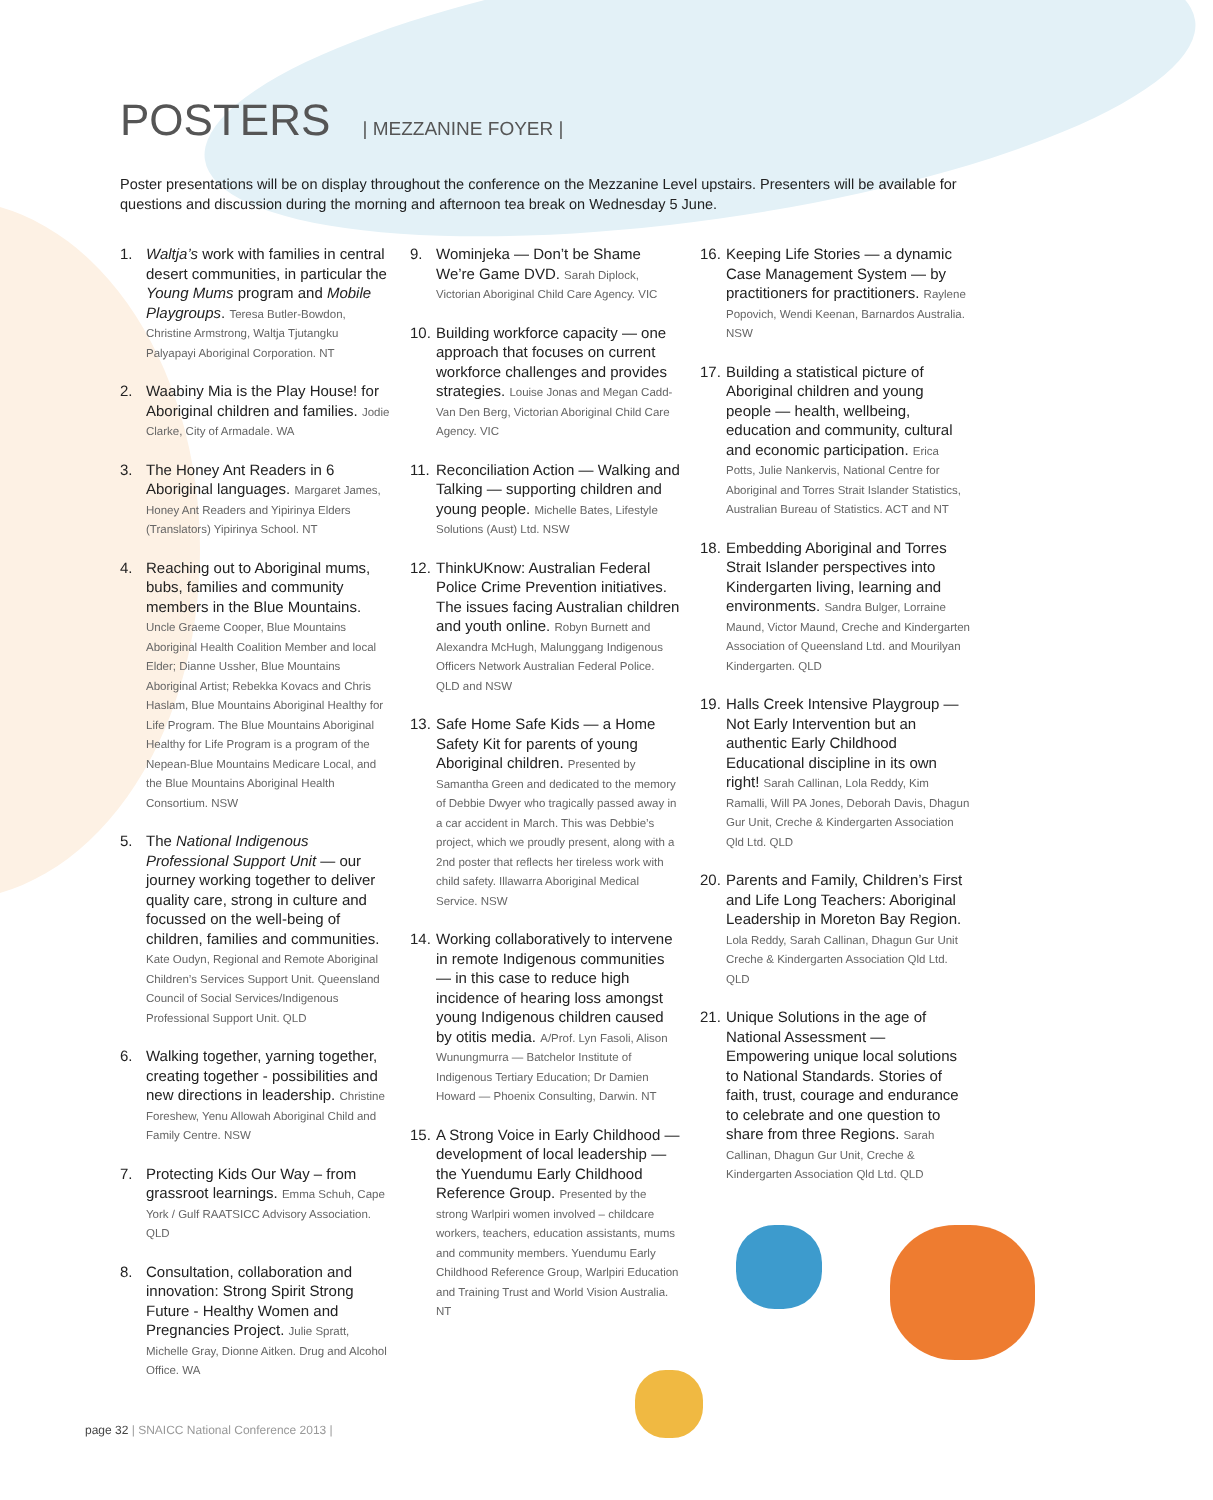POSTERS | MEZZANINE FOYER |
Poster presentations will be on display throughout the conference on the Mezzanine Level upstairs. Presenters will be available for questions and discussion during the morning and afternoon tea break on Wednesday 5 June.
1. Waltja’s work with families in central desert communities, in particular the Young Mums program and Mobile Playgroups. Teresa Butler-Bowdon, Christine Armstrong, Waltja Tjutangku Palyapayi Aboriginal Corporation. NT
2. Waabiny Mia is the Play House! for Aboriginal children and families. Jodie Clarke, City of Armadale. WA
3. The Honey Ant Readers in 6 Aboriginal languages. Margaret James, Honey Ant Readers and Yipirinya Elders (Translators) Yipirinya School. NT
4. Reaching out to Aboriginal mums, bubs, families and community members in the Blue Mountains. Uncle Graeme Cooper, Blue Mountains Aboriginal Health Coalition Member and local Elder; Dianne Ussher, Blue Mountains Aboriginal Artist; Rebekka Kovacs and Chris Haslam, Blue Mountains Aboriginal Healthy for Life Program. The Blue Mountains Aboriginal Healthy for Life Program is a program of the Nepean-Blue Mountains Medicare Local, and the Blue Mountains Aboriginal Health Consortium. NSW
5. The National Indigenous Professional Support Unit — our journey working together to deliver quality care, strong in culture and focussed on the well-being of children, families and communities. Kate Oudyn, Regional and Remote Aboriginal Children’s Services Support Unit. Queensland Council of Social Services/Indigenous Professional Support Unit. QLD
6. Walking together, yarning together, creating together - possibilities and new directions in leadership. Christine Foreshew, Yenu Allowah Aboriginal Child and Family Centre. NSW
7. Protecting Kids Our Way – from grassroot learnings. Emma Schuh, Cape York / Gulf RAATSICC Advisory Association. QLD
8. Consultation, collaboration and innovation: Strong Spirit Strong Future - Healthy Women and Pregnancies Project. Julie Spratt, Michelle Gray, Dionne Aitken. Drug and Alcohol Office. WA
9. Wominjeka — Don’t be Shame We’re Game DVD. Sarah Diplock, Victorian Aboriginal Child Care Agency. VIC
10.
Building workforce capacity — one approach that focuses on current workforce challenges and provides strategies. Louise Jonas and Megan Cadd-Van Den Berg, Victorian Aboriginal Child Care Agency. VIC
11.
Reconciliation Action — Walking and Talking — supporting children and young people. Michelle Bates, Lifestyle Solutions (Aust) Ltd. NSW
12.
ThinkUKnow: Australian Federal Police Crime Prevention initiatives. The issues facing Australian children and youth online. Robyn Burnett and Alexandra McHugh, Malunggang Indigenous Officers Network Australian Federal Police. QLD and NSW
13.
Safe Home Safe Kids — a Home Safety Kit for parents of young Aboriginal children. Presented by Samantha Green and dedicated to the memory of Debbie Dwyer who tragically passed away in a car accident in March. This was Debbie’s project, which we proudly present, along with a 2nd poster that reflects her tireless work with child safety. Illawarra Aboriginal Medical Service. NSW
14.
Working collaboratively to intervene in remote Indigenous communities — in this case to reduce high incidence of hearing loss amongst young Indigenous children caused by otitis media. A/Prof. Lyn Fasoli, Alison Wunungmurra — Batchelor Institute of Indigenous Tertiary Education; Dr Damien Howard — Phoenix Consulting, Darwin. NT
15.
A Strong Voice in Early Childhood — development of local leadership — the Yuendumu Early Childhood Reference Group. Presented by the strong Warlpiri women involved – childcare workers, teachers, education assistants, mums and community members. Yuendumu Early Childhood Reference Group, Warlpiri Education and Training Trust and World Vision Australia. NT
16.
Keeping Life Stories — a dynamic Case Management System — by practitioners for practitioners. Raylene Popovich, Wendi Keenan, Barnardos Australia. NSW
17.
Building a statistical picture of Aboriginal children and young people — health, wellbeing, education and community, cultural and economic participation. Erica Potts, Julie Nankervis, National Centre for Aboriginal and Torres Strait Islander Statistics, Australian Bureau of Statistics. ACT and NT
18.
Embedding Aboriginal and Torres Strait Islander perspectives into Kindergarten living, learning and environments. Sandra Bulger, Lorraine Maund, Victor Maund, Creche and Kindergarten Association of Queensland Ltd. and Mourilyan Kindergarten. QLD
19.
Halls Creek Intensive Playgroup — Not Early Intervention but an authentic Early Childhood Educational discipline in its own right! Sarah Callinan, Lola Reddy, Kim Ramalli, Will PA Jones, Deborah Davis, Dhagun Gur Unit, Creche & Kindergarten Association Qld Ltd. QLD
20.
Parents and Family, Children’s First and Life Long Teachers: Aboriginal Leadership in Moreton Bay Region. Lola Reddy, Sarah Callinan, Dhagun Gur Unit Creche & Kindergarten Association Qld Ltd. QLD
21.
Unique Solutions in the age of National Assessment — Empowering unique local solutions to National Standards. Stories of faith, trust, courage and endurance to celebrate and one question to share from three Regions. Sarah Callinan, Dhagun Gur Unit, Creche & Kindergarten Association Qld Ltd. QLD
page 32 | SNAICC National Conference 2013 |